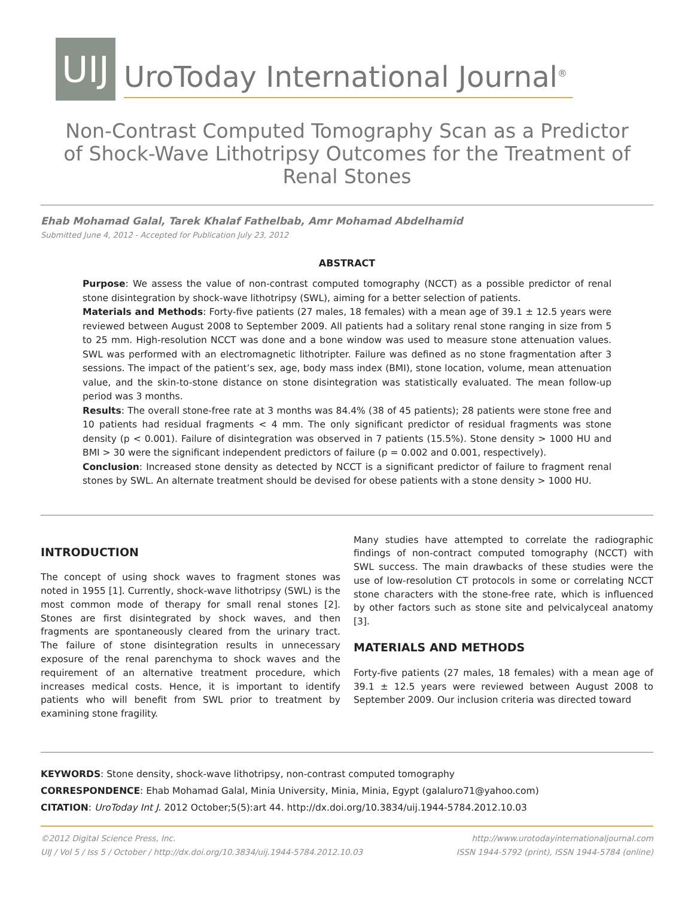UIJ
UroToday International Journal<sup>®</sup>
Non-Contrast Computed Tomography Scan as a Predictor of Shock-Wave Lithotripsy Outcomes for the Treatment of Renal Stones
Ehab Mohamad Galal, Tarek Khalaf Fathelbab, Amr Mohamad Abdelhamid
Submitted June 4, 2012 - Accepted for Publication July 23, 2012
ABSTRACT
Purpose: We assess the value of non-contrast computed tomography (NCCT) as a possible predictor of renal stone disintegration by shock-wave lithotripsy (SWL), aiming for a better selection of patients.
Materials and Methods: Forty-five patients (27 males, 18 females) with a mean age of 39.1 ± 12.5 years were reviewed between August 2008 to September 2009. All patients had a solitary renal stone ranging in size from 5 to 25 mm. High-resolution NCCT was done and a bone window was used to measure stone attenuation values. SWL was performed with an electromagnetic lithotripter. Failure was defined as no stone fragmentation after 3 sessions. The impact of the patient’s sex, age, body mass index (BMI), stone location, volume, mean attenuation value, and the skin-to-stone distance on stone disintegration was statistically evaluated. The mean follow-up period was 3 months.
Results: The overall stone-free rate at 3 months was 84.4% (38 of 45 patients); 28 patients were stone free and 10 patients had residual fragments < 4 mm. The only significant predictor of residual fragments was stone density (p < 0.001). Failure of disintegration was observed in 7 patients (15.5%). Stone density > 1000 HU and BMI > 30 were the significant independent predictors of failure (p = 0.002 and 0.001, respectively).
Conclusion: Increased stone density as detected by NCCT is a significant predictor of failure to fragment renal stones by SWL. An alternate treatment should be devised for obese patients with a stone density > 1000 HU.
INTRODUCTION
The concept of using shock waves to fragment stones was noted in 1955 [1]. Currently, shock-wave lithotripsy (SWL) is the most common mode of therapy for small renal stones [2]. Stones are first disintegrated by shock waves, and then fragments are spontaneously cleared from the urinary tract. The failure of stone disintegration results in unnecessary exposure of the renal parenchyma to shock waves and the requirement of an alternative treatment procedure, which increases medical costs. Hence, it is important to identify patients who will benefit from SWL prior to treatment by examining stone fragility.
Many studies have attempted to correlate the radiographic findings of non-contract computed tomography (NCCT) with SWL success. The main drawbacks of these studies were the use of low-resolution CT protocols in some or correlating NCCT stone characters with the stone-free rate, which is influenced by other factors such as stone site and pelvicalyceal anatomy [3].
MATERIALS AND METHODS
Forty-five patients (27 males, 18 females) with a mean age of 39.1 ± 12.5 years were reviewed between August 2008 to September 2009. Our inclusion criteria was directed toward
KEYWORDS: Stone density, shock-wave lithotripsy, non-contrast computed tomography
CORRESPONDENCE: Ehab Mohamad Galal, Minia University, Minia, Minia, Egypt (galaluro71@yahoo.com)
CITATION: UroToday Int J. 2012 October;5(5):art 44. http://dx.doi.org/10.3834/uij.1944-5784.2012.10.03
©2012 Digital Science Press, Inc.
UIJ / Vol 5 / Iss 5 / October / http://dx.doi.org/10.3834/uij.1944-5784.2012.10.03
http://www.urotodayinternationaljournal.com
ISSN 1944-5792 (print), ISSN 1944-5784 (online)